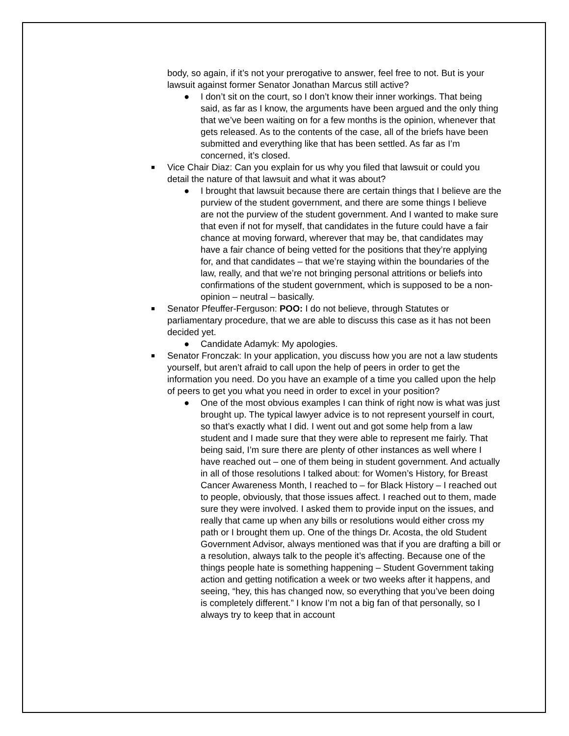body, so again, if it’s not your prerogative to answer, feel free to not. But is your lawsuit against former Senator Jonathan Marcus still active?
● I don’t sit on the court, so I don’t know their inner workings. That being said, as far as I know, the arguments have been argued and the only thing that we’ve been waiting on for a few months is the opinion, whenever that gets released. As to the contents of the case, all of the briefs have been submitted and everything like that has been settled. As far as I’m concerned, it’s closed.
■
Vice Chair Diaz: Can you explain for us why you filed that lawsuit or could you detail the nature of that lawsuit and what it was about?
● I brought that lawsuit because there are certain things that I believe are the purview of the student government, and there are some things I believe are not the purview of the student government. And I wanted to make sure that even if not for myself, that candidates in the future could have a fair chance at moving forward, wherever that may be, that candidates may have a fair chance of being vetted for the positions that they’re applying for, and that candidates – that we’re staying within the boundaries of the law, really, and that we’re not bringing personal attritions or beliefs into confirmations of the student government, which is supposed to be a non-opinion – neutral – basically.
■
Senator Pfeuffer-Ferguson: POO: I do not believe, through Statutes or parliamentary procedure, that we are able to discuss this case as it has not been decided yet.
● Candidate Adamyk: My apologies.
■
Senator Fronczak: In your application, you discuss how you are not a law students yourself, but aren’t afraid to call upon the help of peers in order to get the information you need. Do you have an example of a time you called upon the help of peers to get you what you need in order to excel in your position?
● One of the most obvious examples I can think of right now is what was just brought up. The typical lawyer advice is to not represent yourself in court, so that’s exactly what I did. I went out and got some help from a law student and I made sure that they were able to represent me fairly. That being said, I’m sure there are plenty of other instances as well where I have reached out – one of them being in student government. And actually in all of those resolutions I talked about: for Women’s History, for Breast Cancer Awareness Month, I reached to – for Black History – I reached out to people, obviously, that those issues affect. I reached out to them, made sure they were involved. I asked them to provide input on the issues, and really that came up when any bills or resolutions would either cross my path or I brought them up. One of the things Dr. Acosta, the old Student Government Advisor, always mentioned was that if you are drafting a bill or a resolution, always talk to the people it’s affecting. Because one of the things people hate is something happening – Student Government taking action and getting notification a week or two weeks after it happens, and seeing, “hey, this has changed now, so everything that you’ve been doing is completely different.” I know I’m not a big fan of that personally, so I always try to keep that in account